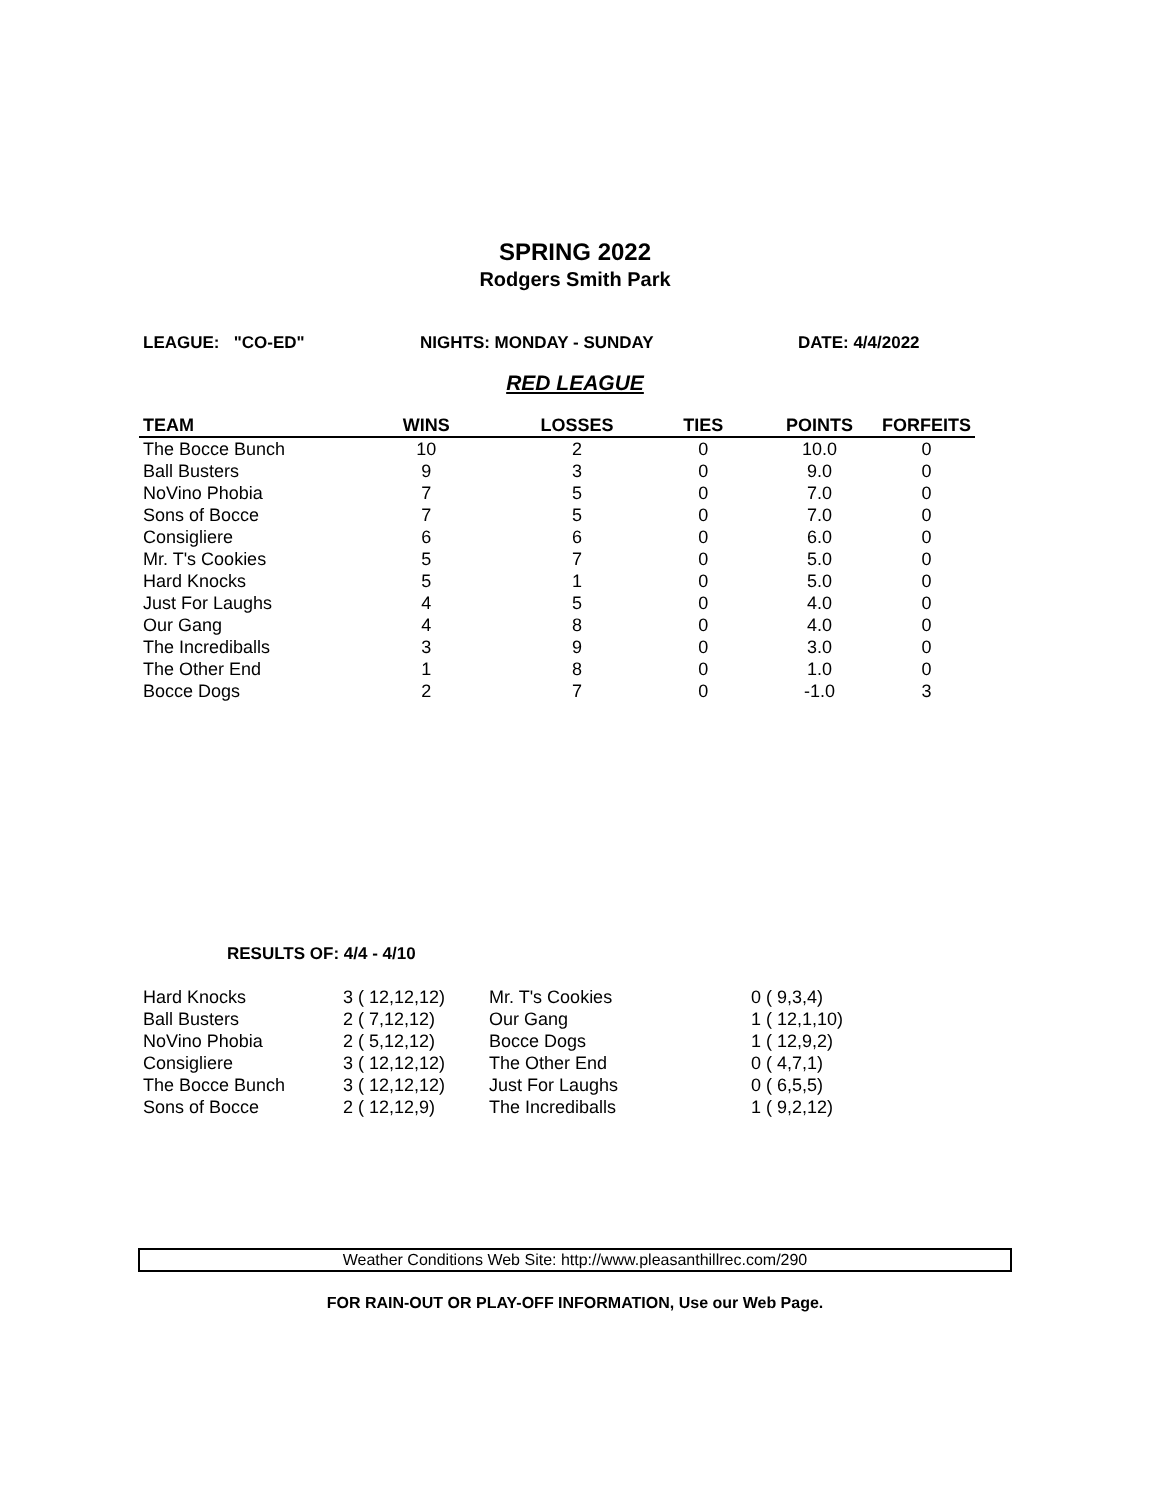SPRING 2022
Rodgers Smith Park
LEAGUE: "CO-ED" NIGHTS: MONDAY - SUNDAY DATE: 4/4/2022
RED LEAGUE
| TEAM | WINS | LOSSES | TIES | POINTS | FORFEITS |
| --- | --- | --- | --- | --- | --- |
| The Bocce Bunch | 10 | 2 | 0 | 10.0 | 0 |
| Ball Busters | 9 | 3 | 0 | 9.0 | 0 |
| NoVino Phobia | 7 | 5 | 0 | 7.0 | 0 |
| Sons of Bocce | 7 | 5 | 0 | 7.0 | 0 |
| Consigliere | 6 | 6 | 0 | 6.0 | 0 |
| Mr. T's Cookies | 5 | 7 | 0 | 5.0 | 0 |
| Hard Knocks | 5 | 1 | 0 | 5.0 | 0 |
| Just For Laughs | 4 | 5 | 0 | 4.0 | 0 |
| Our Gang | 4 | 8 | 0 | 4.0 | 0 |
| The Incrediballs | 3 | 9 | 0 | 3.0 | 0 |
| The Other End | 1 | 8 | 0 | 1.0 | 0 |
| Bocce Dogs | 2 | 7 | 0 | -1.0 | 3 |
RESULTS OF: 4/4 - 4/10
| Hard Knocks | 3 ( 12,12,12) | Mr. T's Cookies | 0 ( 9,3,4) |
| Ball Busters | 2 ( 7,12,12) | Our Gang | 1 ( 12,1,10) |
| NoVino Phobia | 2 ( 5,12,12) | Bocce Dogs | 1 ( 12,9,2) |
| Consigliere | 3 ( 12,12,12) | The Other End | 0 ( 4,7,1) |
| The Bocce Bunch | 3 ( 12,12,12) | Just For Laughs | 0 ( 6,5,5) |
| Sons of Bocce | 2 ( 12,12,9) | The Incrediballs | 1 ( 9,2,12) |
Weather Conditions Web Site: http://www.pleasanthillrec.com/290
FOR RAIN-OUT OR PLAY-OFF INFORMATION, Use our Web Page.